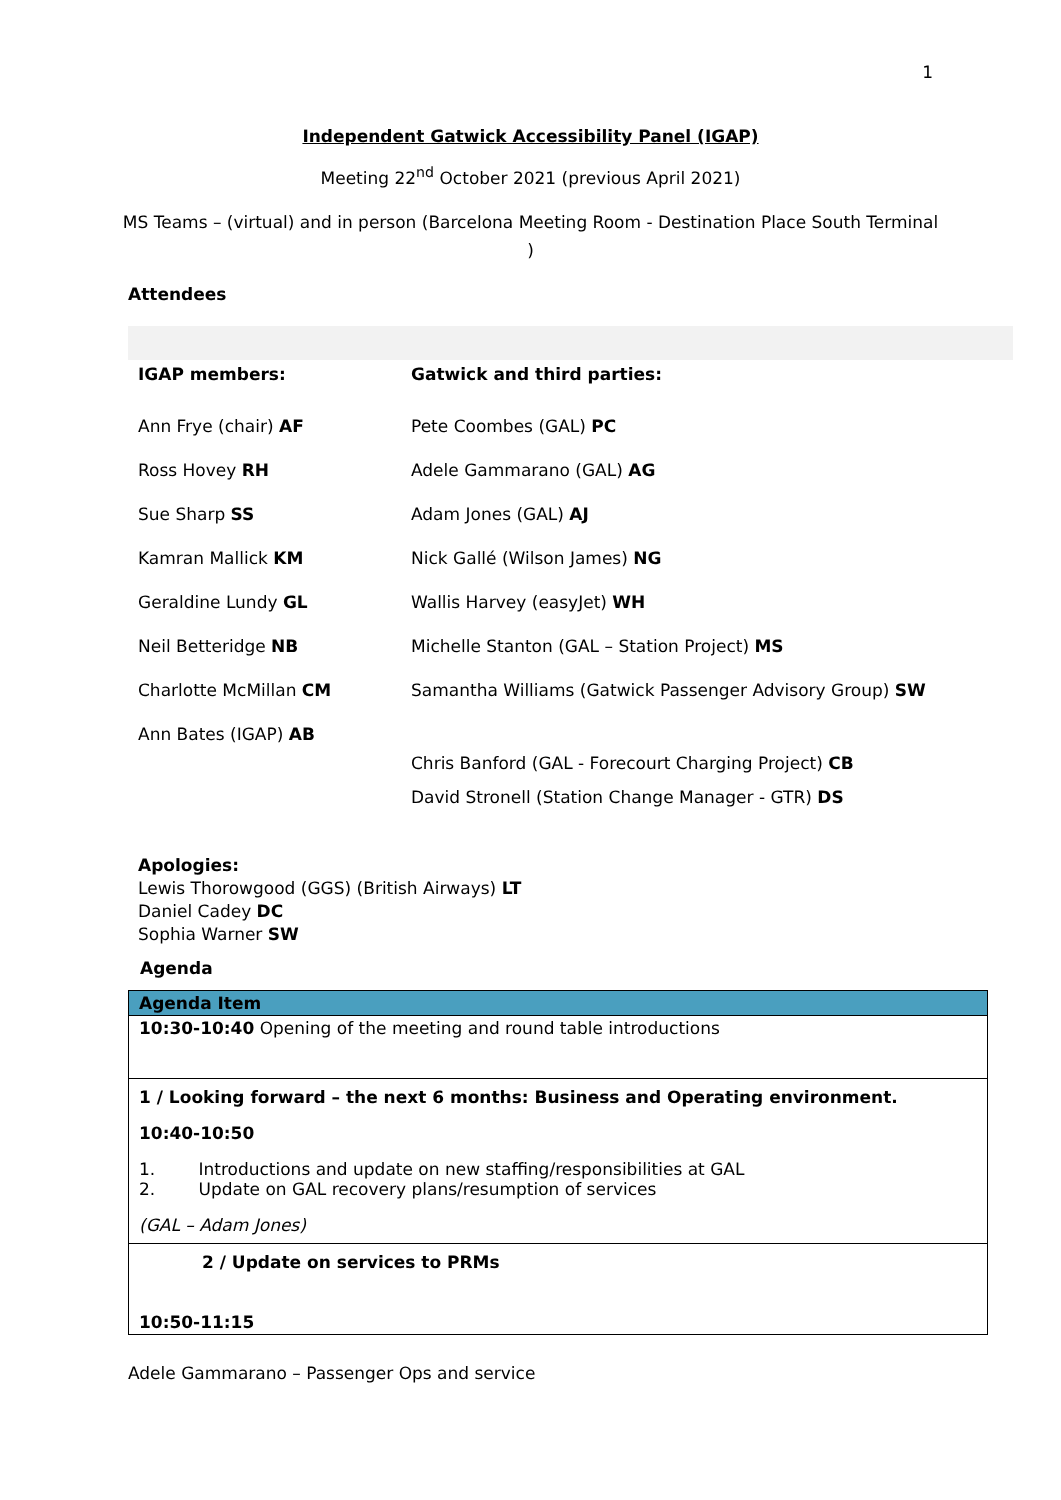1
Independent Gatwick Accessibility Panel (IGAP)
Meeting 22<sup>nd</sup> October 2021 (previous April 2021)
MS Teams – (virtual) and in person (Barcelona Meeting Room - Destination Place South Terminal )
Attendees
| IGAP members: | Gatwick and third parties: |
| Ann Frye (chair) AF | Pete Coombes (GAL) PC |
| Ross Hovey RH | Adele Gammarano (GAL) AG |
| Sue Sharp SS | Adam Jones (GAL) AJ |
| Kamran Mallick KM | Nick Gallé (Wilson James) NG |
| Geraldine Lundy GL | Wallis Harvey (easyJet) WH |
| Neil Betteridge NB | Michelle Stanton (GAL – Station Project) MS |
| Charlotte McMillan CM | Samantha Williams (Gatwick Passenger Advisory Group) SW |
| Ann Bates (IGAP) AB | Chris Banford (GAL - Forecourt Charging Project) CB David Stronell (Station Change Manager - GTR) DS |
Apologies:
Lewis Thorowgood (GGS) (British Airways) LT
Daniel Cadey DC
Sophia Warner SW
Agenda
| Agenda Item |
| --- |
| 10:30-10:40 Opening of the meeting and round table introductions |
| 1 / Looking forward – the next 6 months: Business and Operating environment. 10:40-10:50 1. Introductions and update on new staffing/responsibilities at GAL 2. Update on GAL recovery plans/resumption of services (GAL – Adam Jones) |
| 2 / Update on services to PRMs 10:50-11:15 |
Adele Gammarano – Passenger Ops and service